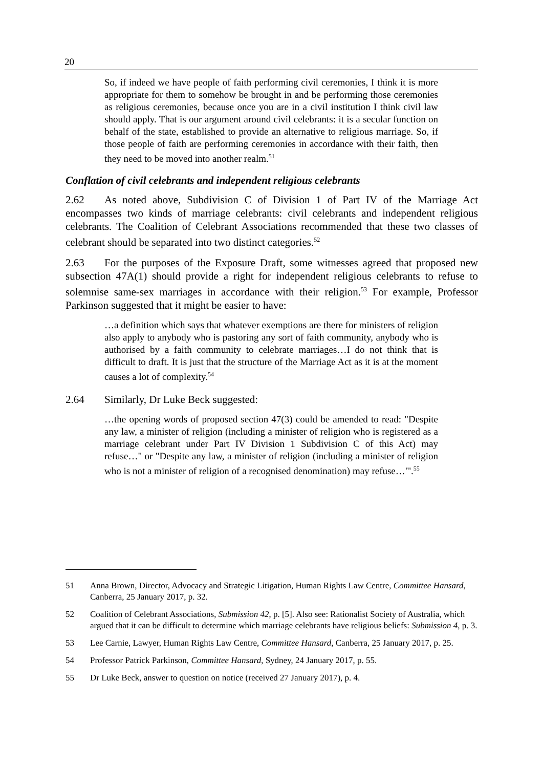20
So, if indeed we have people of faith performing civil ceremonies, I think it is more appropriate for them to somehow be brought in and be performing those ceremonies as religious ceremonies, because once you are in a civil institution I think civil law should apply. That is our argument around civil celebrants: it is a secular function on behalf of the state, established to provide an alternative to religious marriage. So, if those people of faith are performing ceremonies in accordance with their faith, then they need to be moved into another realm.<sup>51</sup>
Conflation of civil celebrants and independent religious celebrants
2.62 As noted above, Subdivision C of Division 1 of Part IV of the Marriage Act encompasses two kinds of marriage celebrants: civil celebrants and independent religious celebrants. The Coalition of Celebrant Associations recommended that these two classes of celebrant should be separated into two distinct categories.<sup>52</sup>
2.63 For the purposes of the Exposure Draft, some witnesses agreed that proposed new subsection 47A(1) should provide a right for independent religious celebrants to refuse to solemnise same-sex marriages in accordance with their religion.<sup>53</sup> For example, Professor Parkinson suggested that it might be easier to have:
…a definition which says that whatever exemptions are there for ministers of religion also apply to anybody who is pastoring any sort of faith community, anybody who is authorised by a faith community to celebrate marriages…I do not think that is difficult to draft. It is just that the structure of the Marriage Act as it is at the moment causes a lot of complexity.<sup>54</sup>
2.64 Similarly, Dr Luke Beck suggested:
…the opening words of proposed section 47(3) could be amended to read: "Despite any law, a minister of religion (including a minister of religion who is registered as a marriage celebrant under Part IV Division 1 Subdivision C of this Act) may refuse…" or "Despite any law, a minister of religion (including a minister of religion who is not a minister of religion of a recognised denomination) may refuse…"'.<sup>55</sup>
51 Anna Brown, Director, Advocacy and Strategic Litigation, Human Rights Law Centre, Committee Hansard, Canberra, 25 January 2017, p. 32.
52 Coalition of Celebrant Associations, Submission 42, p. [5]. Also see: Rationalist Society of Australia, which argued that it can be difficult to determine which marriage celebrants have religious beliefs: Submission 4, p. 3.
53 Lee Carnie, Lawyer, Human Rights Law Centre, Committee Hansard, Canberra, 25 January 2017, p. 25.
54 Professor Patrick Parkinson, Committee Hansard, Sydney, 24 January 2017, p. 55.
55 Dr Luke Beck, answer to question on notice (received 27 January 2017), p. 4.